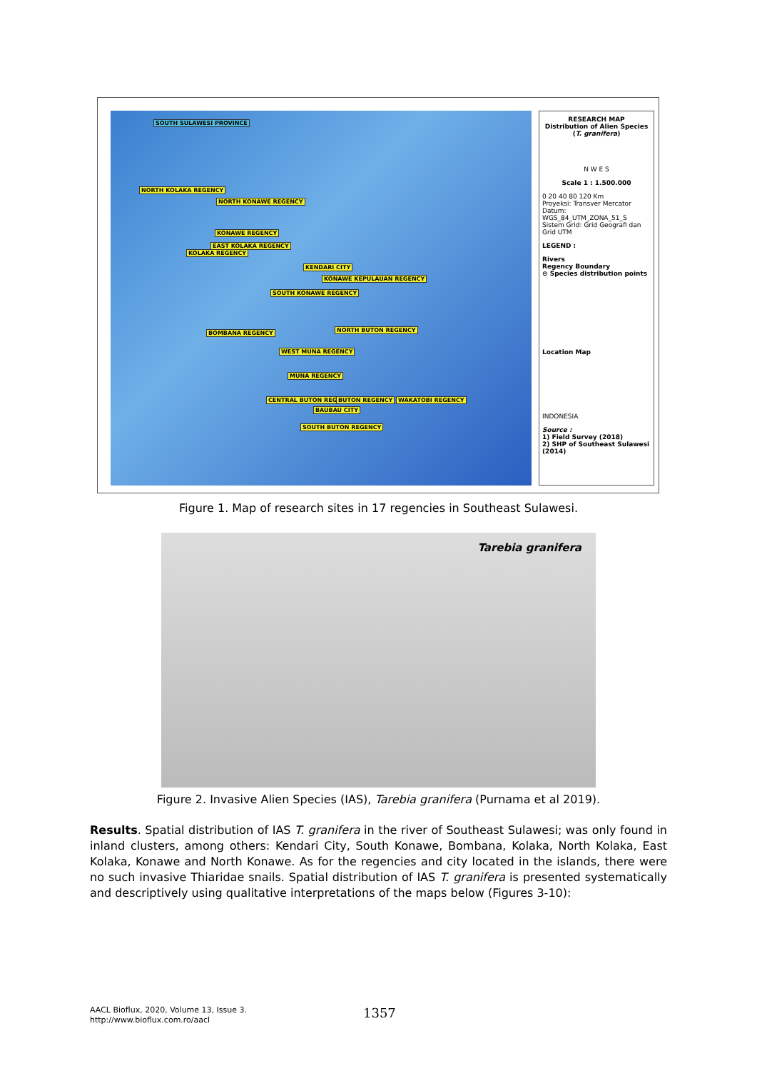SOUTH SULAWESI PROVINCE
NORTH KOLAKA REGENCY
NORTH KONAWE REGENCY
KONAWE REGENCY
EAST KOLAKA REGENCY
KOLAKA REGENCY
KENDARI CITY
KONAWE KEPULAUAN REGENCY
SOUTH KONAWE REGENCY
NORTH BUTON REGENCY
BOMBANA REGENCY
WEST MUNA REGENCY
MUNA REGENCY
CENTRAL BUTON REGENCY BUTON REGENCY WAKATOBI REGENCY
BAUBAU CITY
SOUTH BUTON REGENCY
RESEARCH MAP
Distribution of Alien Species (T. granifera)
N W E S
Scale 1 : 1.500.000
0 20 40 80 120 Km
Proyeksi: Transver Mercator
Datum: WGS_84_UTM_ZONA_51_S
Sistem Grid: Grid Geografi dan Grid UTM
LEGEND :
Rivers
Regency Boundary
⊙ Species distribution points
Location Map
INDONESIA
Source :
1) Field Survey (2018)
2) SHP of Southeast Sulawesi (2014)
Figure 1. Map of research sites in 17 regencies in Southeast Sulawesi.
Tarebia granifera
Figure 2. Invasive Alien Species (IAS), Tarebia granifera (Purnama et al 2019).
Results. Spatial distribution of IAS T. granifera in the river of Southeast Sulawesi; was only found in inland clusters, among others: Kendari City, South Konawe, Bombana, Kolaka, North Kolaka, East Kolaka, Konawe and North Konawe. As for the regencies and city located in the islands, there were no such invasive Thiaridae snails. Spatial distribution of IAS T. granifera is presented systematically and descriptively using qualitative interpretations of the maps below (Figures 3-10):
AACL Bioflux, 2020, Volume 13, Issue 3.
http://www.bioflux.com.ro/aacl
1357